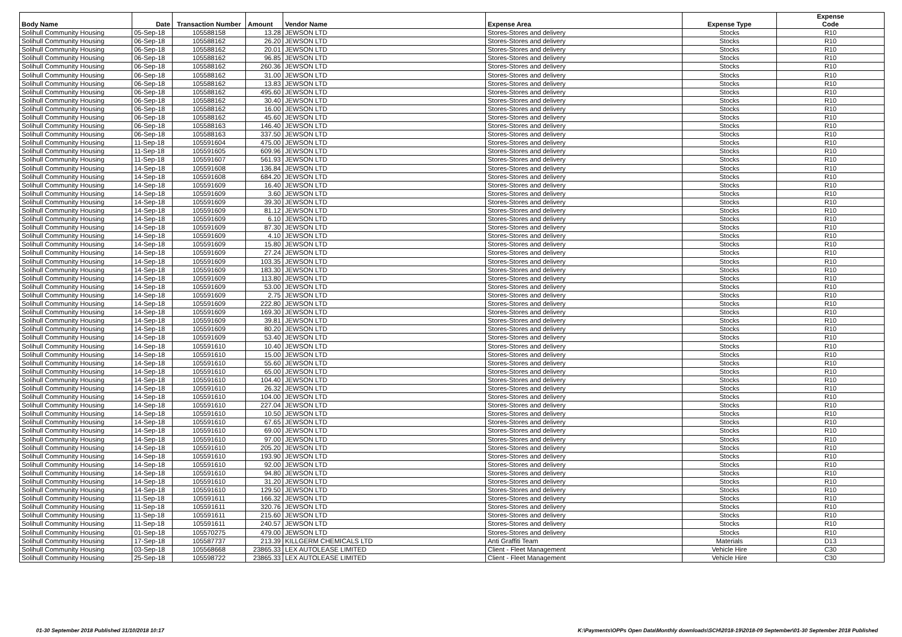| Body Name | Date | Transaction Number | Amount | Vendor Name | Expense Area | Expense Type | Expense Code |
| --- | --- | --- | --- | --- | --- | --- | --- |
| Solihull Community Housing | 05-Sep-18 | 105588158 | 13.28 | JEWSON LTD | Stores-Stores and delivery | Stocks | R10 |
| Solihull Community Housing | 06-Sep-18 | 105588162 | 26.20 | JEWSON LTD | Stores-Stores and delivery | Stocks | R10 |
| Solihull Community Housing | 06-Sep-18 | 105588162 | 20.01 | JEWSON LTD | Stores-Stores and delivery | Stocks | R10 |
| Solihull Community Housing | 06-Sep-18 | 105588162 | 96.85 | JEWSON LTD | Stores-Stores and delivery | Stocks | R10 |
| Solihull Community Housing | 06-Sep-18 | 105588162 | 260.36 | JEWSON LTD | Stores-Stores and delivery | Stocks | R10 |
| Solihull Community Housing | 06-Sep-18 | 105588162 | 31.00 | JEWSON LTD | Stores-Stores and delivery | Stocks | R10 |
| Solihull Community Housing | 06-Sep-18 | 105588162 | 13.83 | JEWSON LTD | Stores-Stores and delivery | Stocks | R10 |
| Solihull Community Housing | 06-Sep-18 | 105588162 | 495.60 | JEWSON LTD | Stores-Stores and delivery | Stocks | R10 |
| Solihull Community Housing | 06-Sep-18 | 105588162 | 30.40 | JEWSON LTD | Stores-Stores and delivery | Stocks | R10 |
| Solihull Community Housing | 06-Sep-18 | 105588162 | 16.00 | JEWSON LTD | Stores-Stores and delivery | Stocks | R10 |
| Solihull Community Housing | 06-Sep-18 | 105588162 | 45.60 | JEWSON LTD | Stores-Stores and delivery | Stocks | R10 |
| Solihull Community Housing | 06-Sep-18 | 105588163 | 146.40 | JEWSON LTD | Stores-Stores and delivery | Stocks | R10 |
| Solihull Community Housing | 06-Sep-18 | 105588163 | 337.50 | JEWSON LTD | Stores-Stores and delivery | Stocks | R10 |
| Solihull Community Housing | 11-Sep-18 | 105591604 | 475.00 | JEWSON LTD | Stores-Stores and delivery | Stocks | R10 |
| Solihull Community Housing | 11-Sep-18 | 105591605 | 609.96 | JEWSON LTD | Stores-Stores and delivery | Stocks | R10 |
| Solihull Community Housing | 11-Sep-18 | 105591607 | 561.93 | JEWSON LTD | Stores-Stores and delivery | Stocks | R10 |
| Solihull Community Housing | 14-Sep-18 | 105591608 | 136.84 | JEWSON LTD | Stores-Stores and delivery | Stocks | R10 |
| Solihull Community Housing | 14-Sep-18 | 105591608 | 684.20 | JEWSON LTD | Stores-Stores and delivery | Stocks | R10 |
| Solihull Community Housing | 14-Sep-18 | 105591609 | 16.40 | JEWSON LTD | Stores-Stores and delivery | Stocks | R10 |
| Solihull Community Housing | 14-Sep-18 | 105591609 | 3.60 | JEWSON LTD | Stores-Stores and delivery | Stocks | R10 |
| Solihull Community Housing | 14-Sep-18 | 105591609 | 39.30 | JEWSON LTD | Stores-Stores and delivery | Stocks | R10 |
| Solihull Community Housing | 14-Sep-18 | 105591609 | 81.12 | JEWSON LTD | Stores-Stores and delivery | Stocks | R10 |
| Solihull Community Housing | 14-Sep-18 | 105591609 | 6.10 | JEWSON LTD | Stores-Stores and delivery | Stocks | R10 |
| Solihull Community Housing | 14-Sep-18 | 105591609 | 87.30 | JEWSON LTD | Stores-Stores and delivery | Stocks | R10 |
| Solihull Community Housing | 14-Sep-18 | 105591609 | 4.10 | JEWSON LTD | Stores-Stores and delivery | Stocks | R10 |
| Solihull Community Housing | 14-Sep-18 | 105591609 | 15.80 | JEWSON LTD | Stores-Stores and delivery | Stocks | R10 |
| Solihull Community Housing | 14-Sep-18 | 105591609 | 27.24 | JEWSON LTD | Stores-Stores and delivery | Stocks | R10 |
| Solihull Community Housing | 14-Sep-18 | 105591609 | 103.35 | JEWSON LTD | Stores-Stores and delivery | Stocks | R10 |
| Solihull Community Housing | 14-Sep-18 | 105591609 | 183.30 | JEWSON LTD | Stores-Stores and delivery | Stocks | R10 |
| Solihull Community Housing | 14-Sep-18 | 105591609 | 113.80 | JEWSON LTD | Stores-Stores and delivery | Stocks | R10 |
| Solihull Community Housing | 14-Sep-18 | 105591609 | 53.00 | JEWSON LTD | Stores-Stores and delivery | Stocks | R10 |
| Solihull Community Housing | 14-Sep-18 | 105591609 | 2.75 | JEWSON LTD | Stores-Stores and delivery | Stocks | R10 |
| Solihull Community Housing | 14-Sep-18 | 105591609 | 222.80 | JEWSON LTD | Stores-Stores and delivery | Stocks | R10 |
| Solihull Community Housing | 14-Sep-18 | 105591609 | 169.30 | JEWSON LTD | Stores-Stores and delivery | Stocks | R10 |
| Solihull Community Housing | 14-Sep-18 | 105591609 | 39.81 | JEWSON LTD | Stores-Stores and delivery | Stocks | R10 |
| Solihull Community Housing | 14-Sep-18 | 105591609 | 80.20 | JEWSON LTD | Stores-Stores and delivery | Stocks | R10 |
| Solihull Community Housing | 14-Sep-18 | 105591609 | 53.40 | JEWSON LTD | Stores-Stores and delivery | Stocks | R10 |
| Solihull Community Housing | 14-Sep-18 | 105591610 | 10.40 | JEWSON LTD | Stores-Stores and delivery | Stocks | R10 |
| Solihull Community Housing | 14-Sep-18 | 105591610 | 15.00 | JEWSON LTD | Stores-Stores and delivery | Stocks | R10 |
| Solihull Community Housing | 14-Sep-18 | 105591610 | 55.60 | JEWSON LTD | Stores-Stores and delivery | Stocks | R10 |
| Solihull Community Housing | 14-Sep-18 | 105591610 | 65.00 | JEWSON LTD | Stores-Stores and delivery | Stocks | R10 |
| Solihull Community Housing | 14-Sep-18 | 105591610 | 104.40 | JEWSON LTD | Stores-Stores and delivery | Stocks | R10 |
| Solihull Community Housing | 14-Sep-18 | 105591610 | 26.32 | JEWSON LTD | Stores-Stores and delivery | Stocks | R10 |
| Solihull Community Housing | 14-Sep-18 | 105591610 | 104.00 | JEWSON LTD | Stores-Stores and delivery | Stocks | R10 |
| Solihull Community Housing | 14-Sep-18 | 105591610 | 227.04 | JEWSON LTD | Stores-Stores and delivery | Stocks | R10 |
| Solihull Community Housing | 14-Sep-18 | 105591610 | 10.50 | JEWSON LTD | Stores-Stores and delivery | Stocks | R10 |
| Solihull Community Housing | 14-Sep-18 | 105591610 | 67.65 | JEWSON LTD | Stores-Stores and delivery | Stocks | R10 |
| Solihull Community Housing | 14-Sep-18 | 105591610 | 69.00 | JEWSON LTD | Stores-Stores and delivery | Stocks | R10 |
| Solihull Community Housing | 14-Sep-18 | 105591610 | 97.00 | JEWSON LTD | Stores-Stores and delivery | Stocks | R10 |
| Solihull Community Housing | 14-Sep-18 | 105591610 | 205.20 | JEWSON LTD | Stores-Stores and delivery | Stocks | R10 |
| Solihull Community Housing | 14-Sep-18 | 105591610 | 193.90 | JEWSON LTD | Stores-Stores and delivery | Stocks | R10 |
| Solihull Community Housing | 14-Sep-18 | 105591610 | 92.00 | JEWSON LTD | Stores-Stores and delivery | Stocks | R10 |
| Solihull Community Housing | 14-Sep-18 | 105591610 | 94.80 | JEWSON LTD | Stores-Stores and delivery | Stocks | R10 |
| Solihull Community Housing | 14-Sep-18 | 105591610 | 31.20 | JEWSON LTD | Stores-Stores and delivery | Stocks | R10 |
| Solihull Community Housing | 14-Sep-18 | 105591610 | 129.50 | JEWSON LTD | Stores-Stores and delivery | Stocks | R10 |
| Solihull Community Housing | 11-Sep-18 | 105591611 | 166.32 | JEWSON LTD | Stores-Stores and delivery | Stocks | R10 |
| Solihull Community Housing | 11-Sep-18 | 105591611 | 320.76 | JEWSON LTD | Stores-Stores and delivery | Stocks | R10 |
| Solihull Community Housing | 11-Sep-18 | 105591611 | 215.60 | JEWSON LTD | Stores-Stores and delivery | Stocks | R10 |
| Solihull Community Housing | 11-Sep-18 | 105591611 | 240.57 | JEWSON LTD | Stores-Stores and delivery | Stocks | R10 |
| Solihull Community Housing | 01-Sep-18 | 105570275 | 479.00 | JEWSON LTD | Stores-Stores and delivery | Stocks | R10 |
| Solihull Community Housing | 17-Sep-18 | 105587737 | 213.39 | KILLGERM CHEMICALS LTD | Anti Graffiti Team | Materials | D13 |
| Solihull Community Housing | 03-Sep-18 | 105568668 | 23865.33 | LEX AUTOLEASE LIMITED | Client - Fleet Management | Vehicle Hire | C30 |
| Solihull Community Housing | 25-Sep-18 | 105598722 | 23865.33 | LEX AUTOLEASE LIMITED | Client - Fleet Management | Vehicle Hire | C30 |
01-30 September 2018 Published 31/10/2018 10:17 K:\Payments\OPPs Open Data\Monthly downloads\SCH\2018-19\2018-09 September\01-30 September 2018 Published